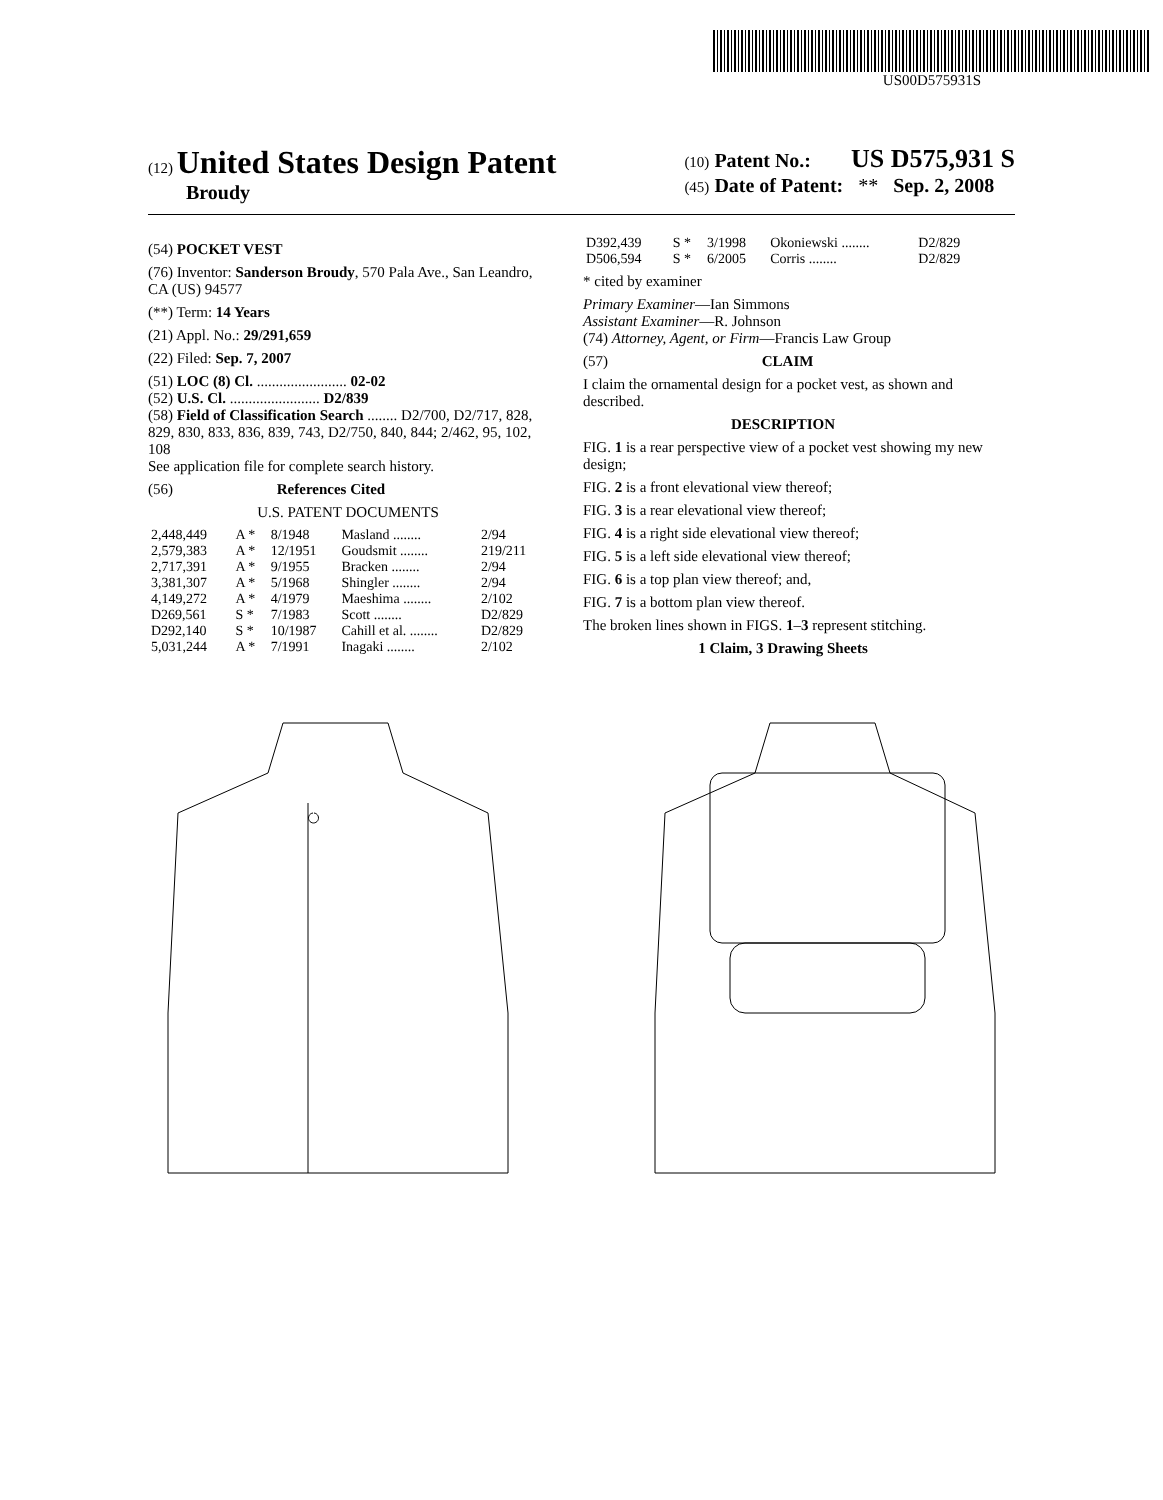US00D575931S
(12) United States Design Patent
Broudy
(10) Patent No.: US D575,931 S
(45) Date of Patent: ** Sep. 2, 2008
(54) POCKET VEST
(76) Inventor: Sanderson Broudy, 570 Pala Ave., San Leandro, CA (US) 94577
(**) Term: 14 Years
(21) Appl. No.: 29/291,659
(22) Filed: Sep. 7, 2007
(51) LOC (8) Cl. ........................ 02-02
(52) U.S. Cl. ........................ D2/839
(58) Field of Classification Search ........ D2/700, D2/717, 828, 829, 830, 833, 836, 839, 743, D2/750, 840, 844; 2/462, 95, 102, 108
See application file for complete search history.
(56) References Cited
U.S. PATENT DOCUMENTS
| 2,448,449 | A * | 8/1948 | Masland ........ | 2/94 |
| 2,579,383 | A * | 12/1951 | Goudsmit ........ | 219/211 |
| 2,717,391 | A * | 9/1955 | Bracken ........ | 2/94 |
| 3,381,307 | A * | 5/1968 | Shingler ........ | 2/94 |
| 4,149,272 | A * | 4/1979 | Maeshima ........ | 2/102 |
| D269,561 | S * | 7/1983 | Scott ........ | D2/829 |
| D292,140 | S * | 10/1987 | Cahill et al. ........ | D2/829 |
| 5,031,244 | A * | 7/1991 | Inagaki ........ | 2/102 |
| D392,439 | S * | 3/1998 | Okoniewski ........ | D2/829 |
| D506,594 | S * | 6/2005 | Corris ........ | D2/829 |
* cited by examiner
Primary Examiner—Ian Simmons
Assistant Examiner—R. Johnson
(74) Attorney, Agent, or Firm—Francis Law Group
(57) CLAIM
I claim the ornamental design for a pocket vest, as shown and described.
DESCRIPTION
FIG. 1 is a rear perspective view of a pocket vest showing my new design;
FIG. 2 is a front elevational view thereof;
FIG. 3 is a rear elevational view thereof;
FIG. 4 is a right side elevational view thereof;
FIG. 5 is a left side elevational view thereof;
FIG. 6 is a top plan view thereof; and,
FIG. 7 is a bottom plan view thereof.
The broken lines shown in FIGS. 1–3 represent stitching.
1 Claim, 3 Drawing Sheets